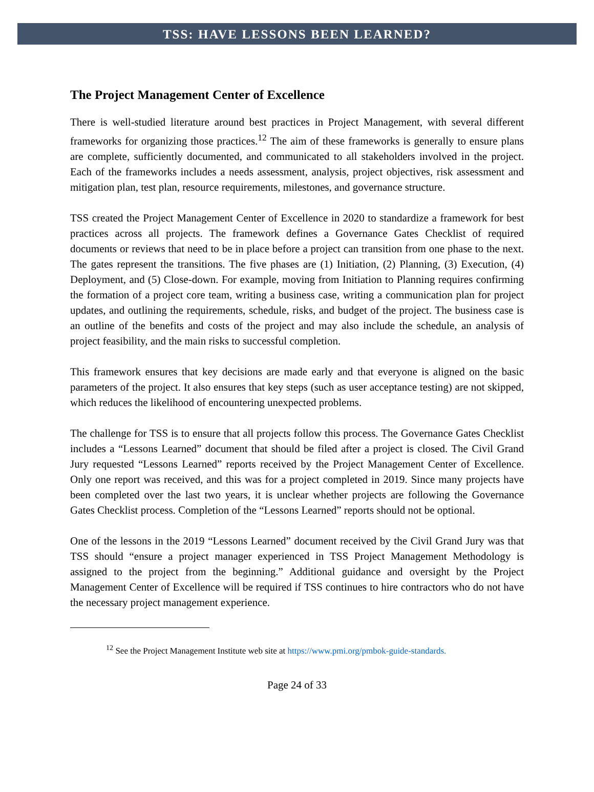TSS: HAVE LESSONS BEEN LEARNED?
The Project Management Center of Excellence
There is well-studied literature around best practices in Project Management, with several different frameworks for organizing those practices.<sup>12</sup> The aim of these frameworks is generally to ensure plans are complete, sufficiently documented, and communicated to all stakeholders involved in the project. Each of the frameworks includes a needs assessment, analysis, project objectives, risk assessment and mitigation plan, test plan, resource requirements, milestones, and governance structure.
TSS created the Project Management Center of Excellence in 2020 to standardize a framework for best practices across all projects. The framework defines a Governance Gates Checklist of required documents or reviews that need to be in place before a project can transition from one phase to the next. The gates represent the transitions. The five phases are (1) Initiation, (2) Planning, (3) Execution, (4) Deployment, and (5) Close-down. For example, moving from Initiation to Planning requires confirming the formation of a project core team, writing a business case, writing a communication plan for project updates, and outlining the requirements, schedule, risks, and budget of the project. The business case is an outline of the benefits and costs of the project and may also include the schedule, an analysis of project feasibility, and the main risks to successful completion.
This framework ensures that key decisions are made early and that everyone is aligned on the basic parameters of the project. It also ensures that key steps (such as user acceptance testing) are not skipped, which reduces the likelihood of encountering unexpected problems.
The challenge for TSS is to ensure that all projects follow this process. The Governance Gates Checklist includes a “Lessons Learned” document that should be filed after a project is closed. The Civil Grand Jury requested “Lessons Learned” reports received by the Project Management Center of Excellence. Only one report was received, and this was for a project completed in 2019. Since many projects have been completed over the last two years, it is unclear whether projects are following the Governance Gates Checklist process. Completion of the “Lessons Learned” reports should not be optional.
One of the lessons in the 2019 “Lessons Learned” document received by the Civil Grand Jury was that TSS should “ensure a project manager experienced in TSS Project Management Methodology is assigned to the project from the beginning.” Additional guidance and oversight by the Project Management Center of Excellence will be required if TSS continues to hire contractors who do not have the necessary project management experience.
<sup>12</sup> See the Project Management Institute web site at https://www.pmi.org/pmbok-guide-standards.
Page 24 of 33